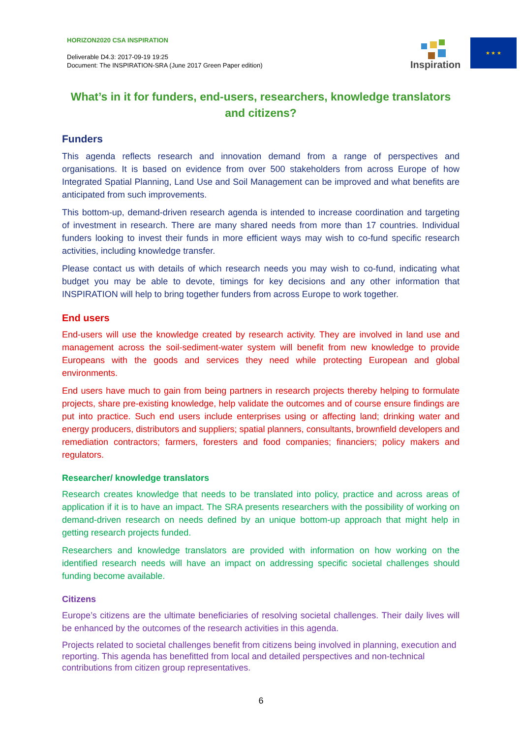HORIZON2020 CSA INSPIRATION
Deliverable D4.3: 2017-09-19 19:25
Document: The INSPIRATION-SRA (June 2017 Green Paper edition)
Inspiration
★ ★ ★
What’s in it for funders, end-users, researchers, knowledge translators and citizens?
Funders
This agenda reflects research and innovation demand from a range of perspectives and organisations. It is based on evidence from over 500 stakeholders from across Europe of how Integrated Spatial Planning, Land Use and Soil Management can be improved and what benefits are anticipated from such improvements.
This bottom-up, demand-driven research agenda is intended to increase coordination and targeting of investment in research. There are many shared needs from more than 17 countries. Individual funders looking to invest their funds in more efficient ways may wish to co-fund specific research activities, including knowledge transfer.
Please contact us with details of which research needs you may wish to co-fund, indicating what budget you may be able to devote, timings for key decisions and any other information that INSPIRATION will help to bring together funders from across Europe to work together.
End users
End-users will use the knowledge created by research activity. They are involved in land use and management across the soil-sediment-water system will benefit from new knowledge to provide Europeans with the goods and services they need while protecting European and global environments.
End users have much to gain from being partners in research projects thereby helping to formulate projects, share pre-existing knowledge, help validate the outcomes and of course ensure findings are put into practice. Such end users include enterprises using or affecting land; drinking water and energy producers, distributors and suppliers; spatial planners, consultants, brownfield developers and remediation contractors; farmers, foresters and food companies; financiers; policy makers and regulators.
Researcher/ knowledge translators
Research creates knowledge that needs to be translated into policy, practice and across areas of application if it is to have an impact. The SRA presents researchers with the possibility of working on demand-driven research on needs defined by an unique bottom-up approach that might help in getting research projects funded.
Researchers and knowledge translators are provided with information on how working on the identified research needs will have an impact on addressing specific societal challenges should funding become available.
Citizens
Europe’s citizens are the ultimate beneficiaries of resolving societal challenges. Their daily lives will be enhanced by the outcomes of the research activities in this agenda.
Projects related to societal challenges benefit from citizens being involved in planning, execution and reporting. This agenda has benefitted from local and detailed perspectives and non-technical contributions from citizen group representatives.
6